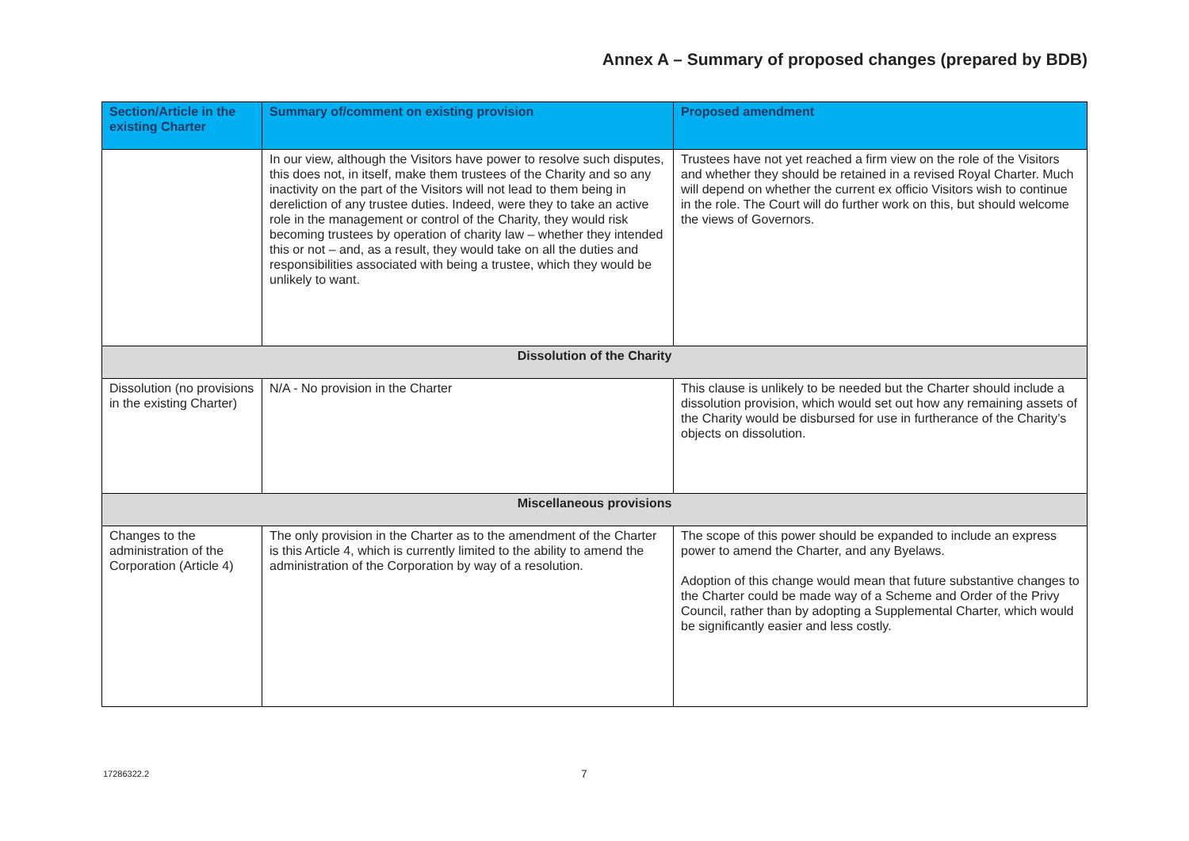Annex A – Summary of proposed changes (prepared by BDB)
| Section/Article in the existing Charter | Summary of/comment on existing provision | Proposed amendment |
| --- | --- | --- |
| | In our view, although the Visitors have power to resolve such disputes, this does not, in itself, make them trustees of the Charity and so any inactivity on the part of the Visitors will not lead to them being in dereliction of any trustee duties. Indeed, were they to take an active role in the management or control of the Charity, they would risk becoming trustees by operation of charity law – whether they intended this or not – and, as a result, they would take on all the duties and responsibilities associated with being a trustee, which they would be unlikely to want. | Trustees have not yet reached a firm view on the role of the Visitors and whether they should be retained in a revised Royal Charter. Much will depend on whether the current ex officio Visitors wish to continue in the role. The Court will do further work on this, but should welcome the views of Governors. |
| Dissolution of the Charity | | |
| Dissolution (no provisions in the existing Charter) | N/A - No provision in the Charter | This clause is unlikely to be needed but the Charter should include a dissolution provision, which would set out how any remaining assets of the Charity would be disbursed for use in furtherance of the Charity’s objects on dissolution. |
| Miscellaneous provisions | | |
| Changes to the administration of the Corporation (Article 4) | The only provision in the Charter as to the amendment of the Charter is this Article 4, which is currently limited to the ability to amend the administration of the Corporation by way of a resolution. | The scope of this power should be expanded to include an express power to amend the Charter, and any Byelaws. Adoption of this change would mean that future substantive changes to the Charter could be made way of a Scheme and Order of the Privy Council, rather than by adopting a Supplemental Charter, which would be significantly easier and less costly. |
17286322.2 7